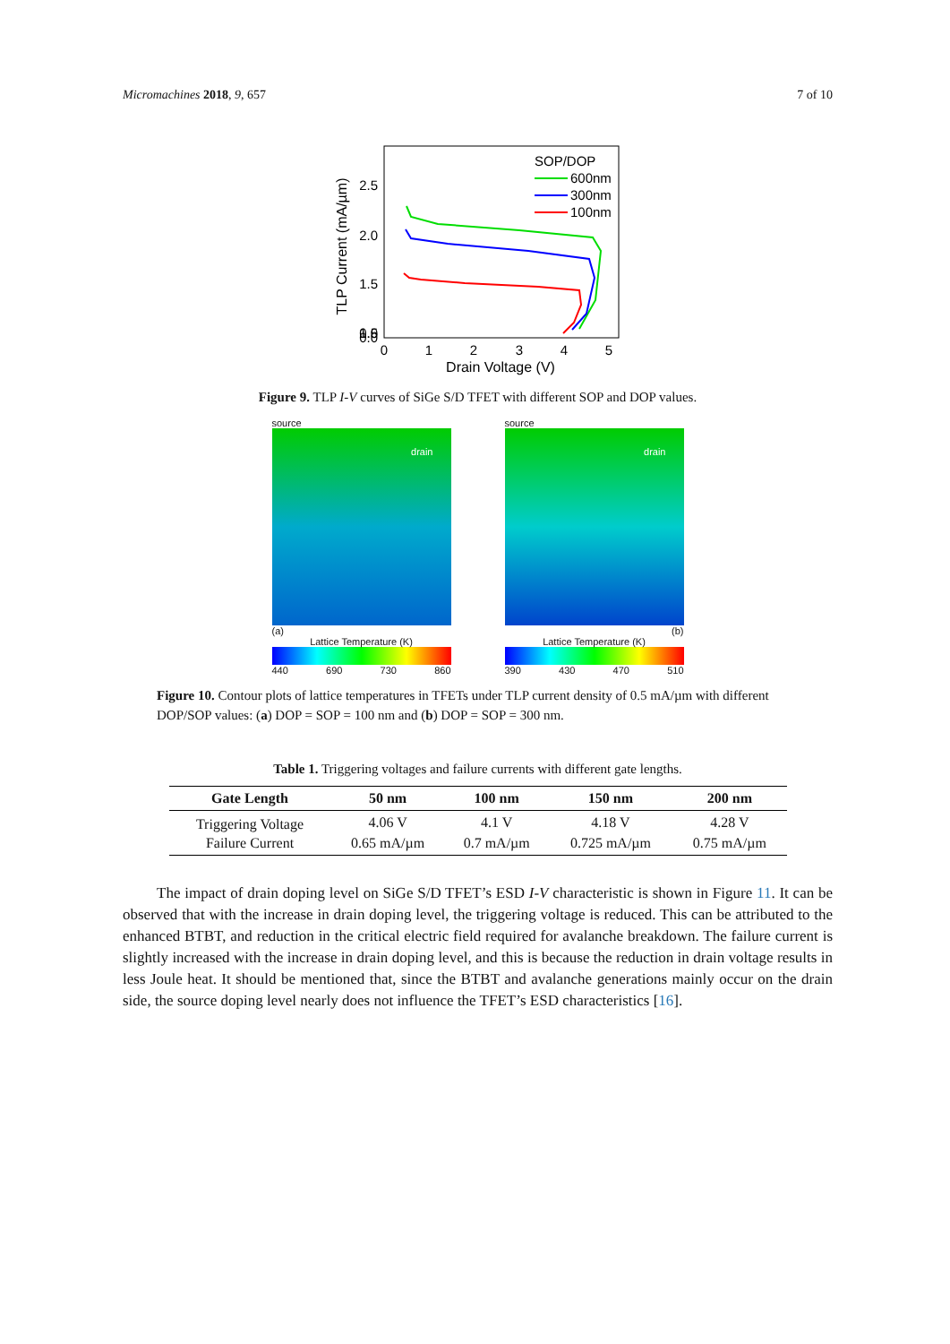Micromachines 2018, 9, 657 7 of 10
2.5
2.0
1.5
1.0
0.5
0.0
0
1
2
3
4
5
Drain Voltage (V)
TLP Current (mA/µm)
SOP/DOP
600nm
300nm
100nm
Figure 9. TLP I-V curves of SiGe S/D TFET with different SOP and DOP values.
source
drain
(a)
Lattice Temperature (K)
440 690 730 860
source
drain
(b)
Lattice Temperature (K)
390 430 470 510
Figure 10. Contour plots of lattice temperatures in TFETs under TLP current density of 0.5 mA/µm with different DOP/SOP values: (a) DOP = SOP = 100 nm and (b) DOP = SOP = 300 nm.
Table 1. Triggering voltages and failure currents with different gate lengths.
| Gate Length | 50 nm | 100 nm | 150 nm | 200 nm |
| --- | --- | --- | --- | --- |
| Triggering Voltage | 4.06 V | 4.1 V | 4.18 V | 4.28 V |
| Failure Current | 0.65 mA/µm | 0.7 mA/µm | 0.725 mA/µm | 0.75 mA/µm |
The impact of drain doping level on SiGe S/D TFET’s ESD I-V characteristic is shown in Figure 11. It can be observed that with the increase in drain doping level, the triggering voltage is reduced. This can be attributed to the enhanced BTBT, and reduction in the critical electric field required for avalanche breakdown. The failure current is slightly increased with the increase in drain doping level, and this is because the reduction in drain voltage results in less Joule heat. It should be mentioned that, since the BTBT and avalanche generations mainly occur on the drain side, the source doping level nearly does not influence the TFET’s ESD characteristics [16].